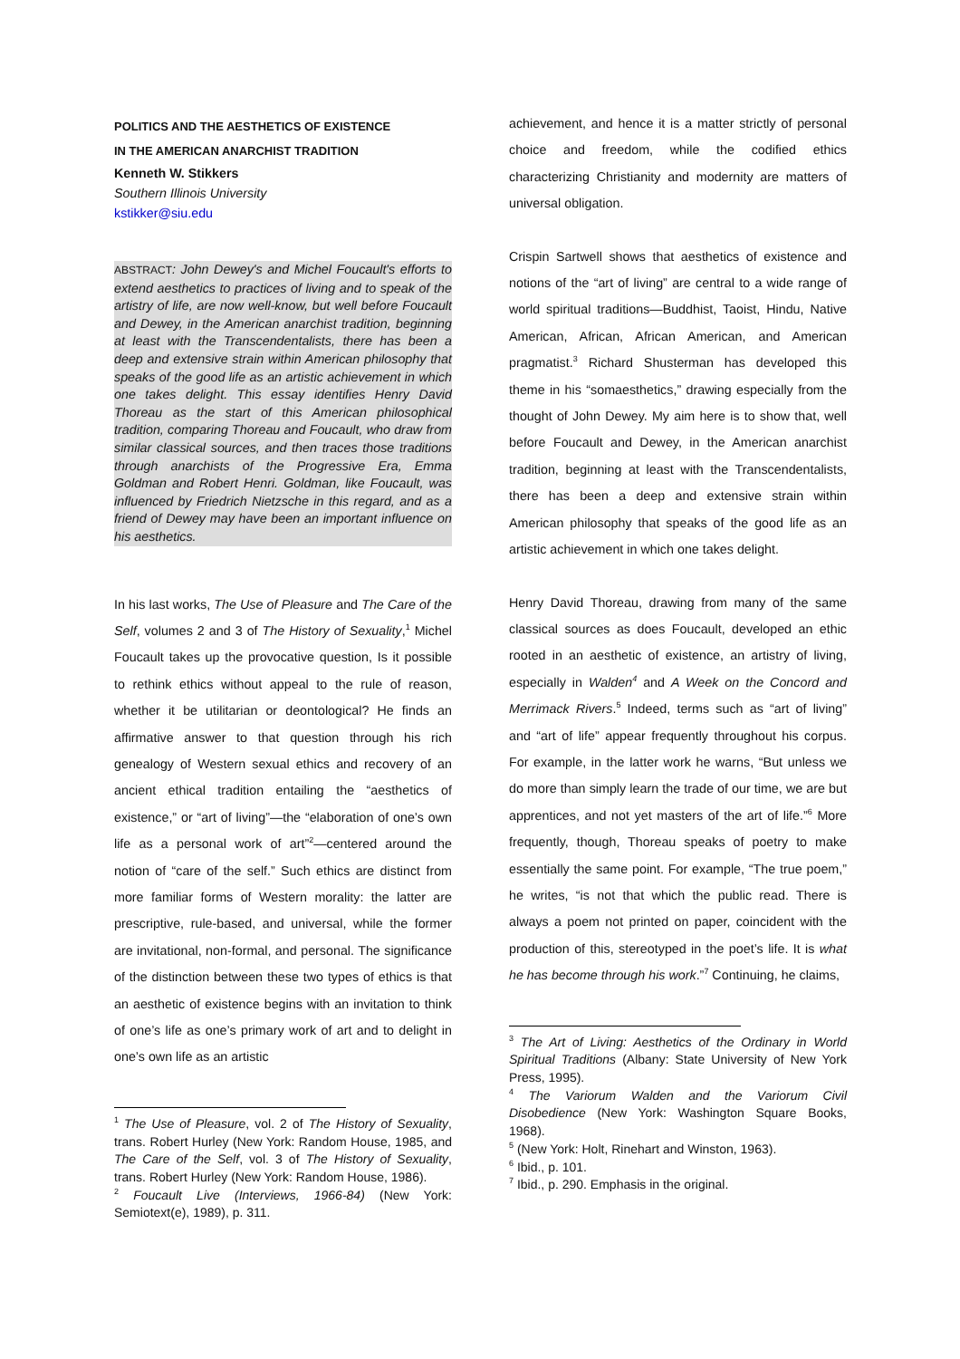POLITICS AND THE AESTHETICS OF EXISTENCE
IN THE AMERICAN ANARCHIST TRADITION
Kenneth W. Stikkers
Southern Illinois University
kstikker@siu.edu
ABSTRACT: John Dewey's and Michel Foucault's efforts to extend aesthetics to practices of living and to speak of the artistry of life, are now well-know, but well before Foucault and Dewey, in the American anarchist tradition, beginning at least with the Transcendentalists, there has been a deep and extensive strain within American philosophy that speaks of the good life as an artistic achievement in which one takes delight. This essay identifies Henry David Thoreau as the start of this American philosophical tradition, comparing Thoreau and Foucault, who draw from similar classical sources, and then traces those traditions through anarchists of the Progressive Era, Emma Goldman and Robert Henri. Goldman, like Foucault, was influenced by Friedrich Nietzsche in this regard, and as a friend of Dewey may have been an important influence on his aesthetics.
In his last works, The Use of Pleasure and The Care of the Self, volumes 2 and 3 of The History of Sexuality,<sup>1</sup> Michel Foucault takes up the provocative question, Is it possible to rethink ethics without appeal to the rule of reason, whether it be utilitarian or deontological? He finds an affirmative answer to that question through his rich genealogy of Western sexual ethics and recovery of an ancient ethical tradition entailing the “aesthetics of existence,” or “art of living”—the “elaboration of one’s own life as a personal work of art”<sup>2</sup>—centered around the notion of “care of the self.” Such ethics are distinct from more familiar forms of Western morality: the latter are prescriptive, rule-based, and universal, while the former are invitational, non-formal, and personal. The significance of the distinction between these two types of ethics is that an aesthetic of existence begins with an invitation to think of one’s life as one’s primary work of art and to delight in one’s own life as an artistic
<sup>1</sup> The Use of Pleasure, vol. 2 of The History of Sexuality, trans. Robert Hurley (New York: Random House, 1985, and The Care of the Self, vol. 3 of The History of Sexuality, trans. Robert Hurley (New York: Random House, 1986).
<sup>2</sup> Foucault Live (Interviews, 1966-84) (New York: Semiotext(e), 1989), p. 311.
achievement, and hence it is a matter strictly of personal choice and freedom, while the codified ethics characterizing Christianity and modernity are matters of universal obligation.
Crispin Sartwell shows that aesthetics of existence and notions of the “art of living” are central to a wide range of world spiritual traditions—Buddhist, Taoist, Hindu, Native American, African, African American, and American pragmatist.<sup>3</sup> Richard Shusterman has developed this theme in his “somaesthetics,” drawing especially from the thought of John Dewey. My aim here is to show that, well before Foucault and Dewey, in the American anarchist tradition, beginning at least with the Transcendentalists, there has been a deep and extensive strain within American philosophy that speaks of the good life as an artistic achievement in which one takes delight.
Henry David Thoreau, drawing from many of the same classical sources as does Foucault, developed an ethic rooted in an aesthetic of existence, an artistry of living, especially in Walden<sup>4</sup> and A Week on the Concord and Merrimack Rivers.<sup>5</sup> Indeed, terms such as “art of living” and “art of life” appear frequently throughout his corpus. For example, in the latter work he warns, “But unless we do more than simply learn the trade of our time, we are but apprentices, and not yet masters of the art of life.”<sup>6</sup> More frequently, though, Thoreau speaks of poetry to make essentially the same point. For example, “The true poem,” he writes, “is not that which the public read. There is always a poem not printed on paper, coincident with the production of this, stereotyped in the poet’s life. It is what he has become through his work.”<sup>7</sup> Continuing, he claims,
<sup>3</sup> The Art of Living: Aesthetics of the Ordinary in World Spiritual Traditions (Albany: State University of New York Press, 1995).
<sup>4</sup> The Variorum Walden and the Variorum Civil Disobedience (New York: Washington Square Books, 1968).
<sup>5</sup> (New York: Holt, Rinehart and Winston, 1963).
<sup>6</sup> Ibid., p. 101.
<sup>7</sup> Ibid., p. 290. Emphasis in the original.